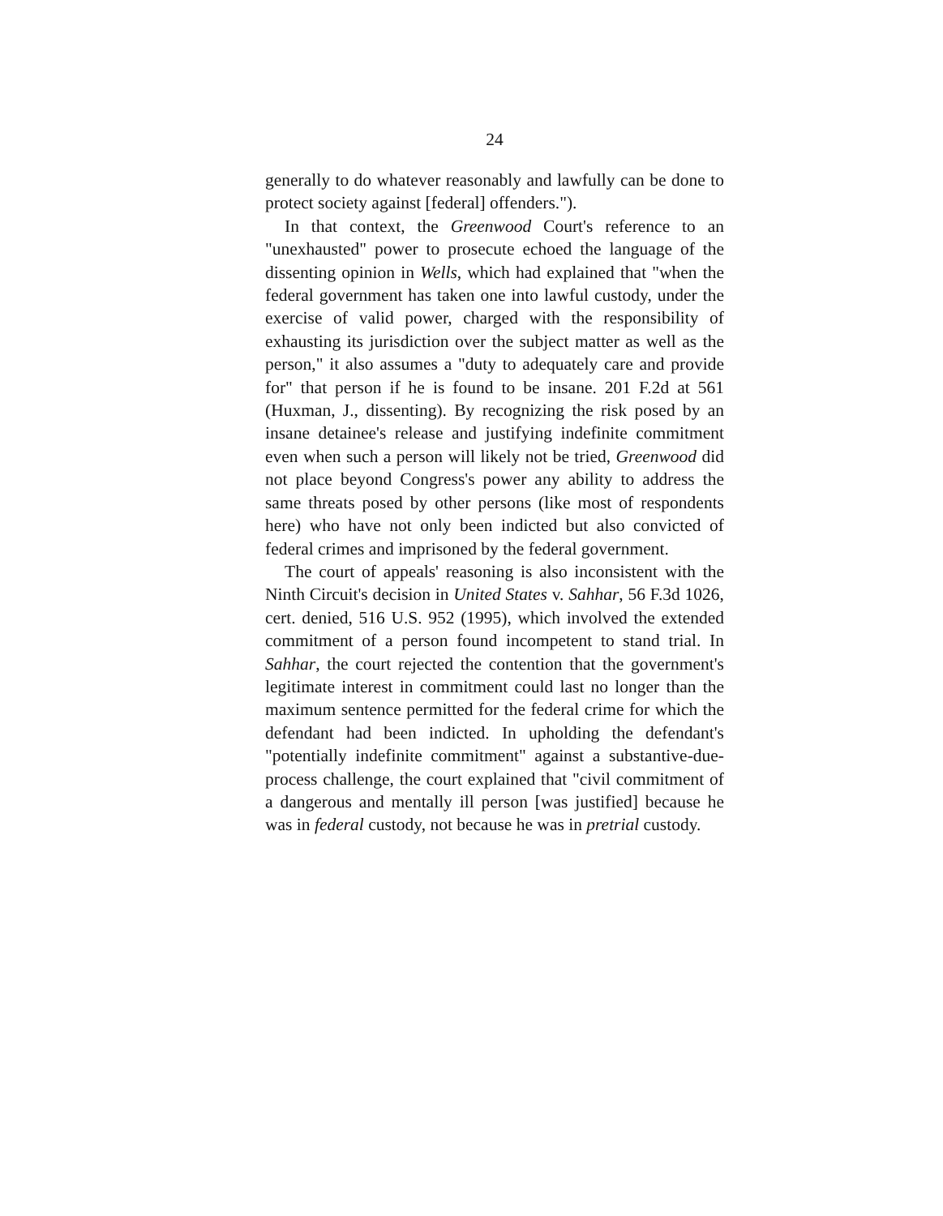24
generally to do whatever reasonably and lawfully can be done to protect society against [federal] offenders.").
In that context, the Greenwood Court's reference to an "unexhausted" power to prosecute echoed the language of the dissenting opinion in Wells, which had explained that "when the federal government has taken one into lawful custody, under the exercise of valid power, charged with the responsibility of exhausting its jurisdiction over the subject matter as well as the person," it also assumes a "duty to adequately care and provide for" that person if he is found to be insane. 201 F.2d at 561 (Huxman, J., dissenting). By recognizing the risk posed by an insane detainee's release and justifying indefinite commitment even when such a person will likely not be tried, Greenwood did not place beyond Congress's power any ability to address the same threats posed by other persons (like most of respondents here) who have not only been indicted but also convicted of federal crimes and imprisoned by the federal government.
The court of appeals' reasoning is also inconsistent with the Ninth Circuit's decision in United States v. Sahhar, 56 F.3d 1026, cert. denied, 516 U.S. 952 (1995), which involved the extended commitment of a person found incompetent to stand trial. In Sahhar, the court rejected the contention that the government's legitimate interest in commitment could last no longer than the maximum sentence permitted for the federal crime for which the defendant had been indicted. In upholding the defendant's "potentially indefinite commitment" against a substantive-due-process challenge, the court explained that "civil commitment of a dangerous and mentally ill person [was justified] because he was in federal custody, not because he was in pretrial custody.